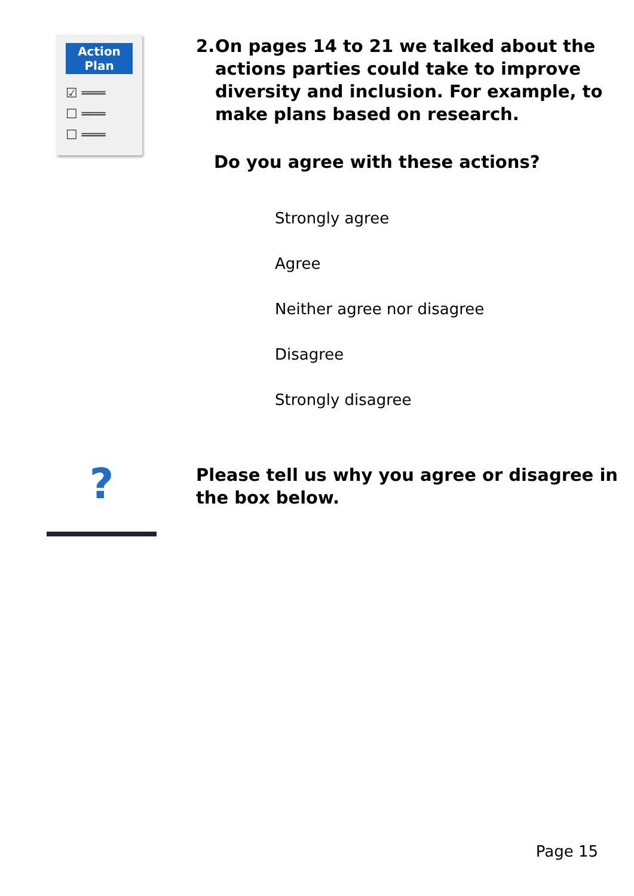Action
Plan
☑ ═══
☐ ═══
☐ ═══
2. On pages 14 to 21 we talked about the
actions parties could take to improve
diversity and inclusion. For example, to
make plans based on research.
Do you agree with these actions?
Strongly agree
Agree
Neither agree nor disagree
Disagree
Strongly disagree
?
Please tell us why you agree or disagree in
the box below.
Page 15